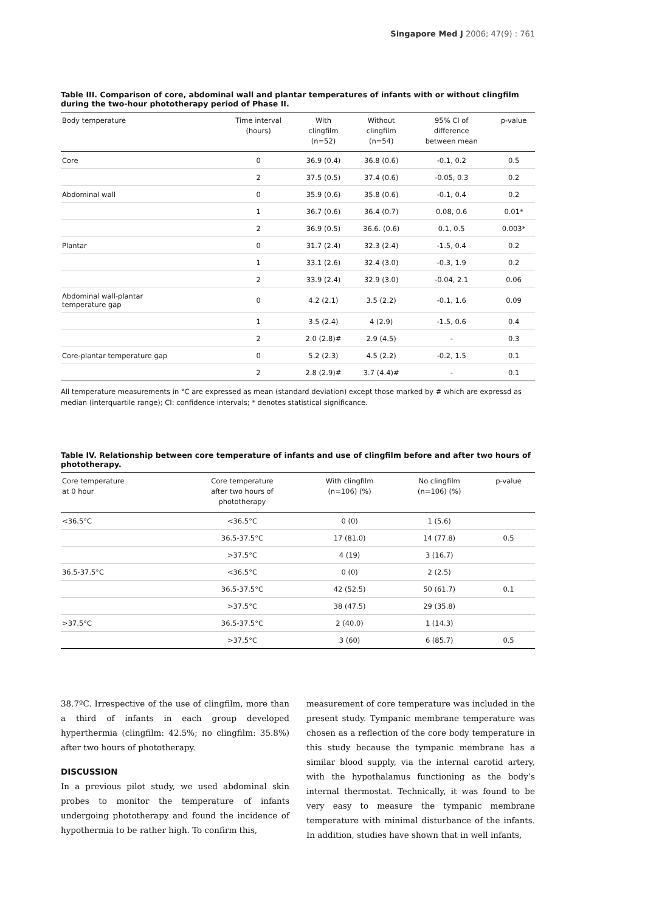Singapore Med J 2006; 47(9) : 761
Table III. Comparison of core, abdominal wall and plantar temperatures of infants with or without clingfilm during the two-hour phototherapy period of Phase II.
| Body temperature | Time interval (hours) | With clingfilm (n=52) | Without clingfilm (n=54) | 95% CI of difference between mean | p-value |
| --- | --- | --- | --- | --- | --- |
| Core | 0 | 36.9 (0.4) | 36.8 (0.6) | -0.1, 0.2 | 0.5 |
| | 2 | 37.5 (0.5) | 37.4 (0.6) | -0.05, 0.3 | 0.2 |
| Abdominal wall | 0 | 35.9 (0.6) | 35.8 (0.6) | -0.1, 0.4 | 0.2 |
| | 1 | 36.7 (0.6) | 36.4 (0.7) | 0.08, 0.6 | 0.01* |
| | 2 | 36.9 (0.5) | 36.6. (0.6) | 0.1, 0.5 | 0.003* |
| Plantar | 0 | 31.7 (2.4) | 32.3 (2.4) | -1.5, 0.4 | 0.2 |
| | 1 | 33.1 (2.6) | 32.4 (3.0) | -0.3, 1.9 | 0.2 |
| | 2 | 33.9 (2.4) | 32.9 (3.0) | -0.04, 2.1 | 0.06 |
| Abdominal wall-plantar temperature gap | 0 | 4.2 (2.1) | 3.5 (2.2) | -0.1, 1.6 | 0.09 |
| | 1 | 3.5 (2.4) | 4 (2.9) | -1.5, 0.6 | 0.4 |
| | 2 | 2.0 (2.8)# | 2.9 (4.5) | - | 0.3 |
| Core-plantar temperature gap | 0 | 5.2 (2.3) | 4.5 (2.2) | -0.2, 1.5 | 0.1 |
| | 2 | 2.8 (2.9)# | 3.7 (4.4)# | - | 0.1 |
All temperature measurements in °C are expressed as mean (standard deviation) except those marked by # which are expressd as median (interquartile range); CI: confidence intervals; * denotes statistical significance.
Table IV. Relationship between core temperature of infants and use of clingfilm before and after two hours of phototherapy.
| Core temperature at 0 hour | Core temperature after two hours of phototherapy | With clingfilm (n=106) (%) | No clingfilm (n=106) (%) | p-value |
| --- | --- | --- | --- | --- |
| <36.5°C | <36.5°C | 0 (0) | 1 (5.6) | |
| | 36.5-37.5°C | 17 (81.0) | 14 (77.8) | 0.5 |
| | >37.5°C | 4 (19) | 3 (16.7) | |
| 36.5-37.5°C | <36.5°C | 0 (0) | 2 (2.5) | |
| | 36.5-37.5°C | 42 (52.5) | 50 (61.7) | 0.1 |
| | >37.5°C | 38 (47.5) | 29 (35.8) | |
| >37.5°C | 36.5-37.5°C | 2 (40.0) | 1 (14.3) | |
| | >37.5°C | 3 (60) | 6 (85.7) | 0.5 |
38.7ºC. Irrespective of the use of clingfilm, more than a third of infants in each group developed hyperthermia (clingfilm: 42.5%; no clingfilm: 35.8%) after two hours of phototherapy.
DISCUSSION
In a previous pilot study, we used abdominal skin probes to monitor the temperature of infants undergoing phototherapy and found the incidence of hypothermia to be rather high. To confirm this,
measurement of core temperature was included in the present study. Tympanic membrane temperature was chosen as a reflection of the core body temperature in this study because the tympanic membrane has a similar blood supply, via the internal carotid artery, with the hypothalamus functioning as the body’s internal thermostat. Technically, it was found to be very easy to measure the tympanic membrane temperature with minimal disturbance of the infants. In addition, studies have shown that in well infants,